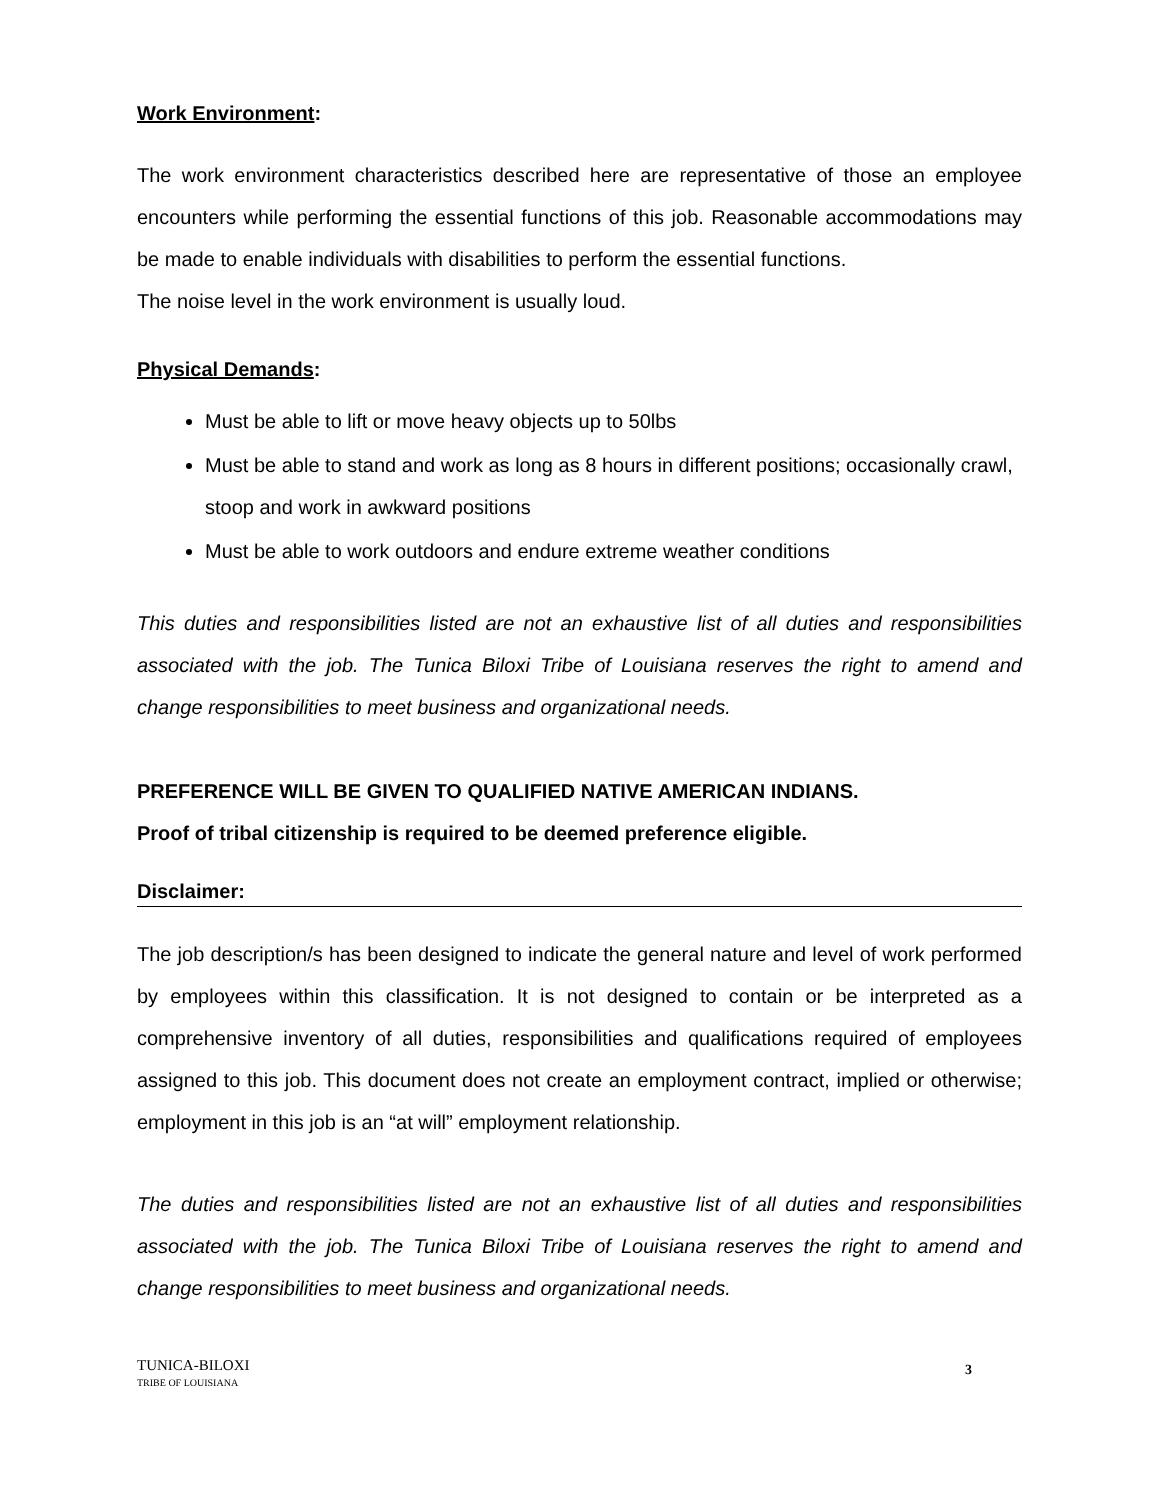Work Environment:
The work environment characteristics described here are representative of those an employee encounters while performing the essential functions of this job. Reasonable accommodations may be made to enable individuals with disabilities to perform the essential functions.
The noise level in the work environment is usually loud.
Physical Demands:
Must be able to lift or move heavy objects up to 50lbs
Must be able to stand and work as long as 8 hours in different positions; occasionally crawl, stoop and work in awkward positions
Must be able to work outdoors and endure extreme weather conditions
This duties and responsibilities listed are not an exhaustive list of all duties and responsibilities associated with the job. The Tunica Biloxi Tribe of Louisiana reserves the right to amend and change responsibilities to meet business and organizational needs.
PREFERENCE WILL BE GIVEN TO QUALIFIED NATIVE AMERICAN INDIANS.
Proof of tribal citizenship is required to be deemed preference eligible.
Disclaimer:
The job description/s has been designed to indicate the general nature and level of work performed by employees within this classification. It is not designed to contain or be interpreted as a comprehensive inventory of all duties, responsibilities and qualifications required of employees assigned to this job. This document does not create an employment contract, implied or otherwise; employment in this job is an “at will” employment relationship.
The duties and responsibilities listed are not an exhaustive list of all duties and responsibilities associated with the job. The Tunica Biloxi Tribe of Louisiana reserves the right to amend and change responsibilities to meet business and organizational needs.
TUNICA-BILOXI
TRIBE OF LOUISIANA
3